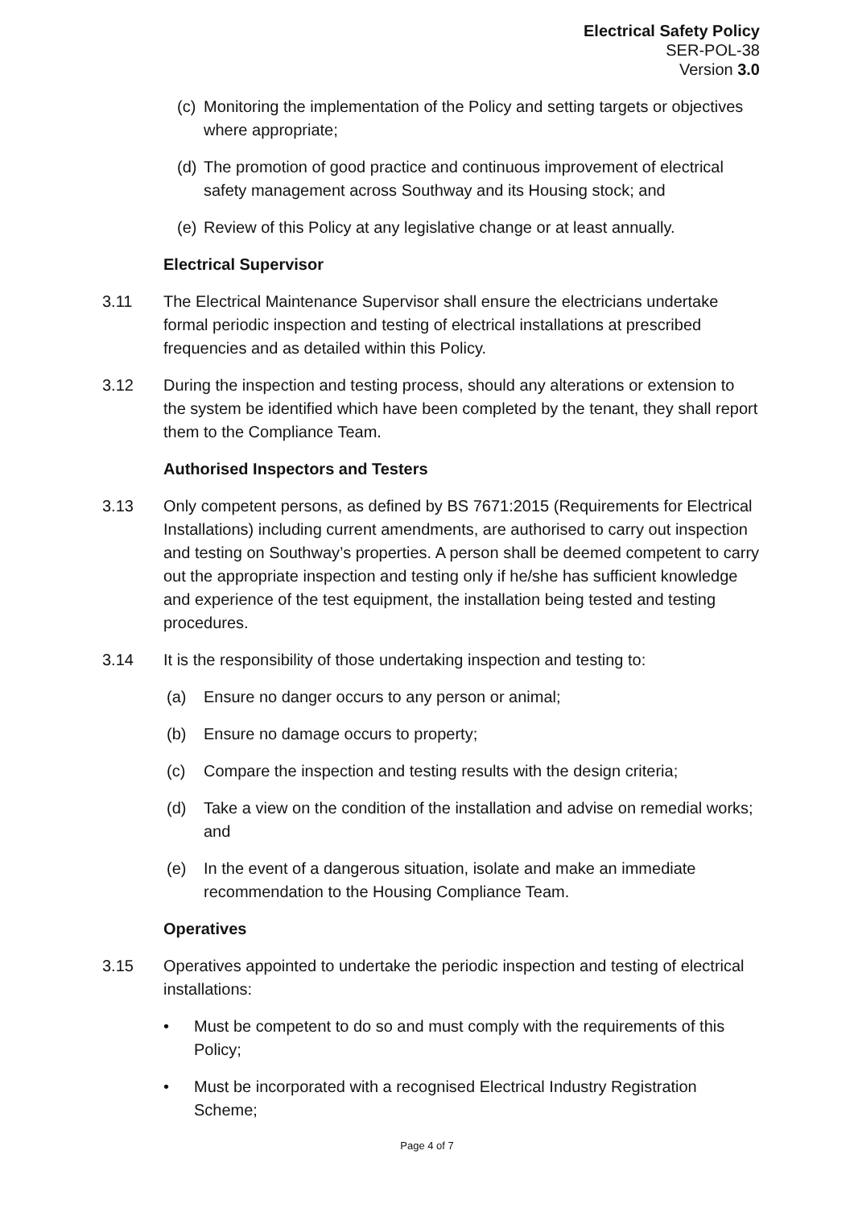Electrical Safety Policy
SER-POL-38
Version 3.0
(c) Monitoring the implementation of the Policy and setting targets or objectives where appropriate;
(d) The promotion of good practice and continuous improvement of electrical safety management across Southway and its Housing stock; and
(e) Review of this Policy at any legislative change or at least annually.
Electrical Supervisor
3.11 The Electrical Maintenance Supervisor shall ensure the electricians undertake formal periodic inspection and testing of electrical installations at prescribed frequencies and as detailed within this Policy.
3.12 During the inspection and testing process, should any alterations or extension to the system be identified which have been completed by the tenant, they shall report them to the Compliance Team.
Authorised Inspectors and Testers
3.13 Only competent persons, as defined by BS 7671:2015 (Requirements for Electrical Installations) including current amendments, are authorised to carry out inspection and testing on Southway’s properties. A person shall be deemed competent to carry out the appropriate inspection and testing only if he/she has sufficient knowledge and experience of the test equipment, the installation being tested and testing procedures.
3.14 It is the responsibility of those undertaking inspection and testing to:
(a) Ensure no danger occurs to any person or animal;
(b) Ensure no damage occurs to property;
(c) Compare the inspection and testing results with the design criteria;
(d) Take a view on the condition of the installation and advise on remedial works; and
(e) In the event of a dangerous situation, isolate and make an immediate recommendation to the Housing Compliance Team.
Operatives
3.15 Operatives appointed to undertake the periodic inspection and testing of electrical installations:
• Must be competent to do so and must comply with the requirements of this Policy;
• Must be incorporated with a recognised Electrical Industry Registration Scheme;
Page 4 of 7